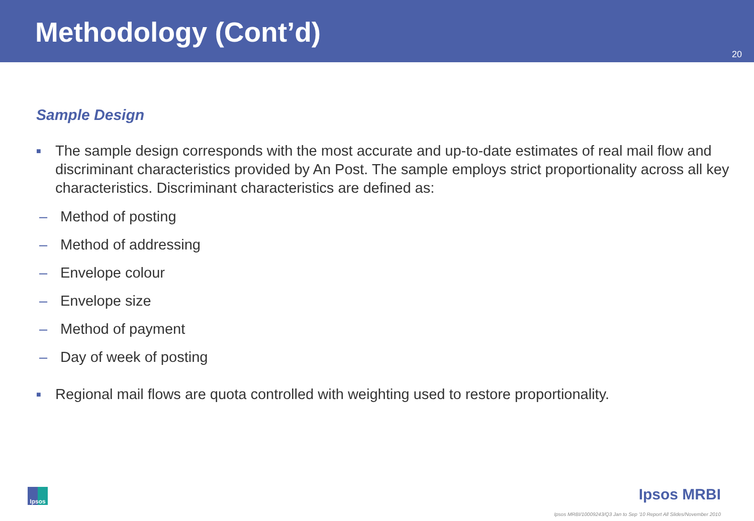Methodology (Cont’d)
20
Sample Design
■ The sample design corresponds with the most accurate and up-to-date estimates of real mail flow and discriminant characteristics provided by An Post. The sample employs strict proportionality across all key characteristics. Discriminant characteristics are defined as:
– Method of posting
– Method of addressing
– Envelope colour
– Envelope size
– Method of payment
– Day of week of posting
■ Regional mail flows are quota controlled with weighting used to restore proportionality.
Ipsos Ipsos MRBI
Ipsos MRBI/10009243/Q3 Jan to Sep '10 Report All Slides/November 2010